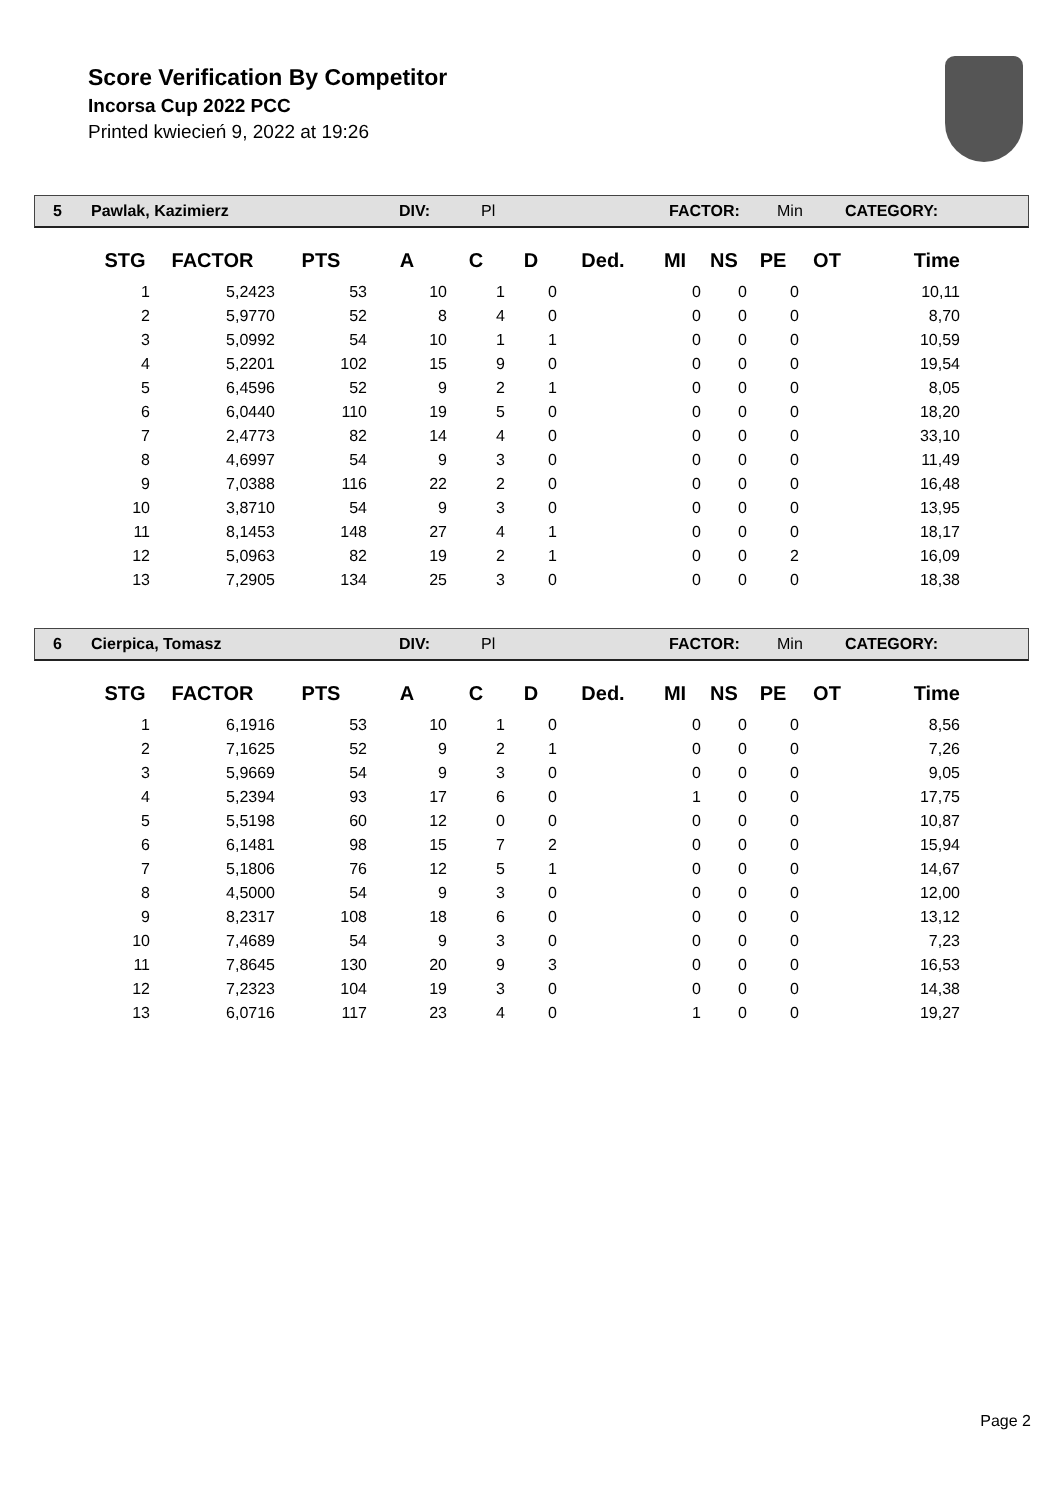Score Verification By Competitor
Incorsa Cup 2022 PCC
Printed kwiecień 9, 2022 at 19:26
5 Pawlak, Kazimierz DIV: Pl FACTOR: Min CATEGORY:
| STG | FACTOR | PTS | A | C | D | Ded. | MI | NS | PE | OT | Time |
| --- | --- | --- | --- | --- | --- | --- | --- | --- | --- | --- | --- |
| 1 | 5,2423 | 53 | 10 | 1 | 0 | | 0 | 0 | 0 | | 10,11 |
| 2 | 5,9770 | 52 | 8 | 4 | 0 | | 0 | 0 | 0 | | 8,70 |
| 3 | 5,0992 | 54 | 10 | 1 | 1 | | 0 | 0 | 0 | | 10,59 |
| 4 | 5,2201 | 102 | 15 | 9 | 0 | | 0 | 0 | 0 | | 19,54 |
| 5 | 6,4596 | 52 | 9 | 2 | 1 | | 0 | 0 | 0 | | 8,05 |
| 6 | 6,0440 | 110 | 19 | 5 | 0 | | 0 | 0 | 0 | | 18,20 |
| 7 | 2,4773 | 82 | 14 | 4 | 0 | | 0 | 0 | 0 | | 33,10 |
| 8 | 4,6997 | 54 | 9 | 3 | 0 | | 0 | 0 | 0 | | 11,49 |
| 9 | 7,0388 | 116 | 22 | 2 | 0 | | 0 | 0 | 0 | | 16,48 |
| 10 | 3,8710 | 54 | 9 | 3 | 0 | | 0 | 0 | 0 | | 13,95 |
| 11 | 8,1453 | 148 | 27 | 4 | 1 | | 0 | 0 | 0 | | 18,17 |
| 12 | 5,0963 | 82 | 19 | 2 | 1 | | 0 | 0 | 2 | | 16,09 |
| 13 | 7,2905 | 134 | 25 | 3 | 0 | | 0 | 0 | 0 | | 18,38 |
6 Cierpica, Tomasz DIV: Pl FACTOR: Min CATEGORY:
| STG | FACTOR | PTS | A | C | D | Ded. | MI | NS | PE | OT | Time |
| --- | --- | --- | --- | --- | --- | --- | --- | --- | --- | --- | --- |
| 1 | 6,1916 | 53 | 10 | 1 | 0 | | 0 | 0 | 0 | | 8,56 |
| 2 | 7,1625 | 52 | 9 | 2 | 1 | | 0 | 0 | 0 | | 7,26 |
| 3 | 5,9669 | 54 | 9 | 3 | 0 | | 0 | 0 | 0 | | 9,05 |
| 4 | 5,2394 | 93 | 17 | 6 | 0 | | 1 | 0 | 0 | | 17,75 |
| 5 | 5,5198 | 60 | 12 | 0 | 0 | | 0 | 0 | 0 | | 10,87 |
| 6 | 6,1481 | 98 | 15 | 7 | 2 | | 0 | 0 | 0 | | 15,94 |
| 7 | 5,1806 | 76 | 12 | 5 | 1 | | 0 | 0 | 0 | | 14,67 |
| 8 | 4,5000 | 54 | 9 | 3 | 0 | | 0 | 0 | 0 | | 12,00 |
| 9 | 8,2317 | 108 | 18 | 6 | 0 | | 0 | 0 | 0 | | 13,12 |
| 10 | 7,4689 | 54 | 9 | 3 | 0 | | 0 | 0 | 0 | | 7,23 |
| 11 | 7,8645 | 130 | 20 | 9 | 3 | | 0 | 0 | 0 | | 16,53 |
| 12 | 7,2323 | 104 | 19 | 3 | 0 | | 0 | 0 | 0 | | 14,38 |
| 13 | 6,0716 | 117 | 23 | 4 | 0 | | 1 | 0 | 0 | | 19,27 |
Page 2